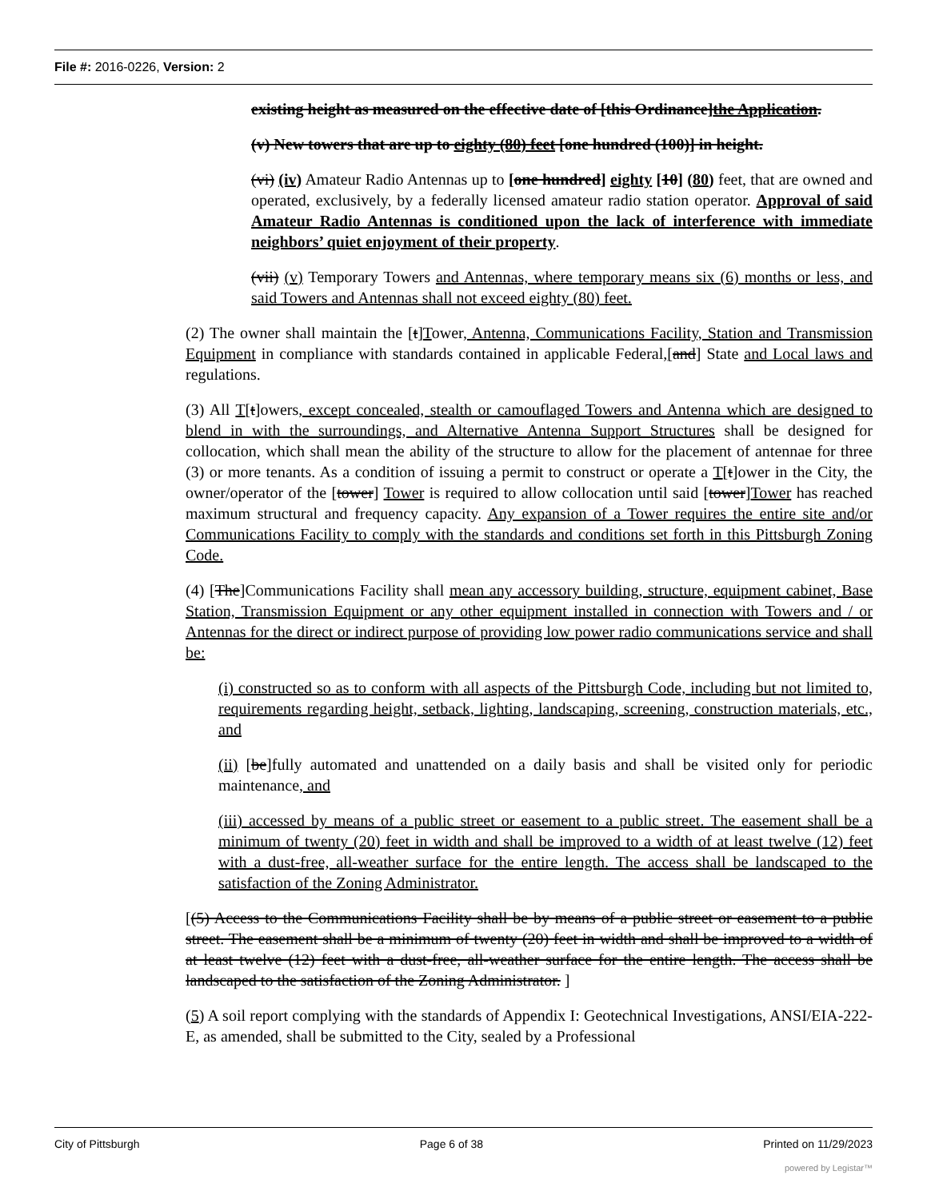File #: 2016-0226, Version: 2
existing height as measured on the effective date of [this Ordinance]the Application.
(v) New towers that are up to eighty (80) feet [one hundred (100)] in height.
(vi) (iv) Amateur Radio Antennas up to [one hundred] eighty [10] (80) feet, that are owned and operated, exclusively, by a federally licensed amateur radio station operator. Approval of said Amateur Radio Antennas is conditioned upon the lack of interference with immediate neighbors’ quiet enjoyment of their property.
(vii) (v) Temporary Towers and Antennas, where temporary means six (6) months or less, and said Towers and Antennas shall not exceed eighty (80) feet.
(2) The owner shall maintain the [t]Tower, Antenna, Communications Facility, Station and Transmission Equipment in compliance with standards contained in applicable Federal,[and] State and Local laws and regulations.
(3) All T[t]owers, except concealed, stealth or camouflaged Towers and Antenna which are designed to blend in with the surroundings, and Alternative Antenna Support Structures shall be designed for collocation, which shall mean the ability of the structure to allow for the placement of antennae for three (3) or more tenants. As a condition of issuing a permit to construct or operate a T[t]ower in the City, the owner/operator of the [tower] Tower is required to allow collocation until said [tower]Tower has reached maximum structural and frequency capacity. Any expansion of a Tower requires the entire site and/or Communications Facility to comply with the standards and conditions set forth in this Pittsburgh Zoning Code.
(4) [The]Communications Facility shall mean any accessory building, structure, equipment cabinet, Base Station, Transmission Equipment or any other equipment installed in connection with Towers and / or Antennas for the direct or indirect purpose of providing low power radio communications service and shall be:
(i) constructed so as to conform with all aspects of the Pittsburgh Code, including but not limited to, requirements regarding height, setback, lighting, landscaping, screening, construction materials, etc., and
(ii) [be]fully automated and unattended on a daily basis and shall be visited only for periodic maintenance, and
(iii) accessed by means of a public street or easement to a public street. The easement shall be a minimum of twenty (20) feet in width and shall be improved to a width of at least twelve (12) feet with a dust-free, all-weather surface for the entire length. The access shall be landscaped to the satisfaction of the Zoning Administrator.
[(5) Access to the Communications Facility shall be by means of a public street or easement to a public street. The easement shall be a minimum of twenty (20) feet in width and shall be improved to a width of at least twelve (12) feet with a dust-free, all-weather surface for the entire length. The access shall be landscaped to the satisfaction of the Zoning Administrator. ]
(5) A soil report complying with the standards of Appendix I: Geotechnical Investigations, ANSI/EIA-222-E, as amended, shall be submitted to the City, sealed by a Professional
City of Pittsburgh Page 6 of 38 Printed on 11/29/2023
powered by Legistar™